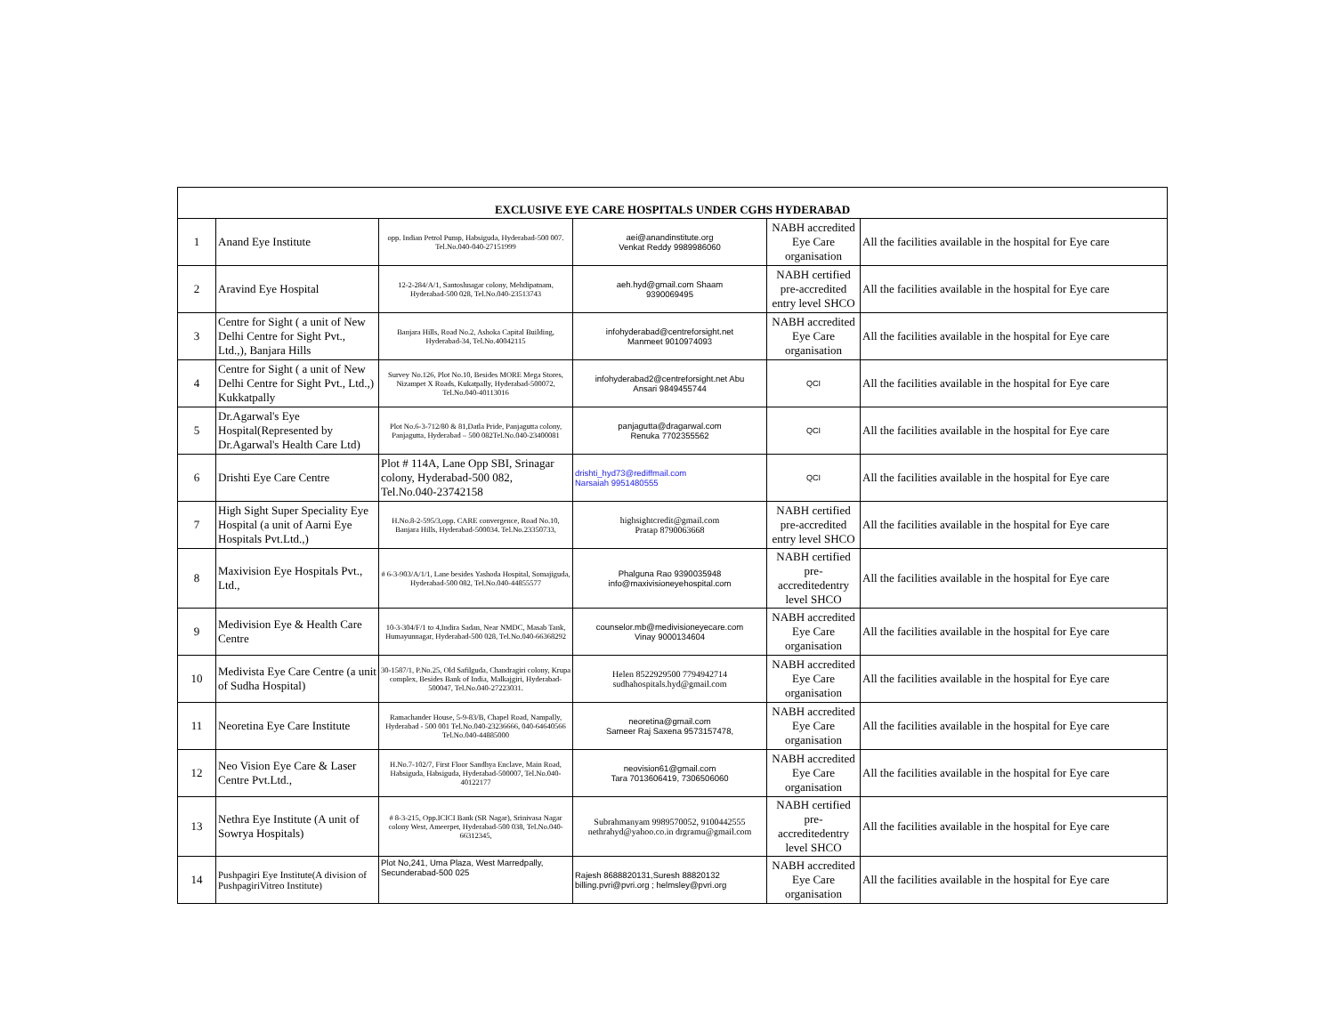| EXCLUSIVE EYE CARE HOSPITALS UNDER CGHS HYDERABAD | | | | | |
| --- | --- | --- | --- | --- | --- |
| 1 | Anand Eye Institute | opp. Indian Petrol Pump, Habsiguda, Hyderabad-500 007. Tel.No.040-040-27151999 | aei@anandinstitute.org Venkat Reddy 9989986060 | NABH accredited Eye Care organisation | All the facilities available in the hospital for Eye care |
| 2 | Aravind Eye Hospital | 12-2-284/A/1, Santoshnagar colony, Mehdipatnam, Hyderabad-500 028, Tel.No.040-23513743 | aeh.hyd@gmail.com Shaam 9390069495 | NABH certified pre-accredited entry level SHCO | All the facilities available in the hospital for Eye care |
| 3 | Centre for Sight ( a unit of New Delhi Centre for Sight Pvt., Ltd.,), Banjara Hills | Banjara Hills, Road No.2, Ashoka Capital Building, Hyderabad-34, Tel.No.40042115 | infohyderabad@centreforsight.net Manmeet 9010974093 | NABH accredited Eye Care organisation | All the facilities available in the hospital for Eye care |
| 4 | Centre for Sight ( a unit of New Delhi Centre for Sight Pvt., Ltd.,) Kukkatpally | Survey No.126, Plot No.10, Besides MORE Mega Stores, Nizampet X Roads, Kukatpally, Hyderabad-500072, Tel.No.040-40113016 | infohyderabad2@centreforsight.net Abu Ansari 9849455744 | QCI | All the facilities available in the hospital for Eye care |
| 5 | Dr.Agarwal's Eye Hospital(Represented by Dr.Agarwal's Health Care Ltd) | Plot No.6-3-712/80 & 81,Datla Pride, Panjagutta colony, Panjagutta, Hyderabad – 500 082Tel.No.040-23400081 | panjagutta@dragarwal.com Renuka 7702355562 | QCI | All the facilities available in the hospital for Eye care |
| 6 | Drishti Eye Care Centre | Plot # 114A, Lane Opp SBI, Srinagar colony, Hyderabad-500 082, Tel.No.040-23742158 | drishti_hyd73@rediffmail.com Narsaiah 9951480555 | QCI | All the facilities available in the hospital for Eye care |
| 7 | High Sight Super Speciality Eye Hospital (a unit of Aarni Eye Hospitals Pvt.Ltd.,) | H.No.8-2-595/3,opp. CARE convergence, Road No.10, Banjara Hills, Hyderabad-500034. Tel.No.23350733, | highsightcredit@gmail.com Pratap 8790063668 | NABH certified pre-accredited entry level SHCO | All the facilities available in the hospital for Eye care |
| 8 | Maxivision Eye Hospitals Pvt., Ltd., | # 6-3-903/A/1/1, Lane besides Yashoda Hospital, Somajiguda, Hyderabad-500 082, Tel.No.040-44855577 | Phalguna Rao 9390035948 info@maxivisioneyehospital.com | NABH certified pre-accreditedentry level SHCO | All the facilities available in the hospital for Eye care |
| 9 | Medivision Eye & Health Care Centre | 10-3-304/F/1 to 4,Indira Sadan, Near NMDC, Masab Tank, Humayunnagar, Hyderabad-500 028, Tel.No.040-66368292 | counselor.mb@medivisioneyecare.com Vinay 9000134604 | NABH accredited Eye Care organisation | All the facilities available in the hospital for Eye care |
| 10 | Medivista Eye Care Centre (a unit of Sudha Hospital) | 30-1587/1, P.No.25, Old Safilguda, Chandragiri colony, Krupa complex, Besides Bank of India, Malkajgiri, Hyderabad-500047, Tel.No.040-27223031. | Helen 8522929500 7794942714 sudhahospitals.hyd@gmail.com | NABH accredited Eye Care organisation | All the facilities available in the hospital for Eye care |
| 11 | Neoretina Eye Care Institute | Ramachander House, 5-9-83/B, Chapel Road, Nampally, Hyderabad - 500 001 Tel.No.040-23236666, 040-64640566 Tel.No.040-44885000 | neoretina@gmail.com Sameer Raj Saxena 9573157478, | NABH accredited Eye Care organisation | All the facilities available in the hospital for Eye care |
| 12 | Neo Vision Eye Care & Laser Centre Pvt.Ltd., | H.No.7-102/7, First Floor Sandhya Enclave, Main Road, Habsiguda, Habsiguda, Hyderabad-500007, Tel.No.040-40122177 | neovision61@gmail.com Tara 7013606419, 7306506060 | NABH accredited Eye Care organisation | All the facilities available in the hospital for Eye care |
| 13 | Nethra Eye Institute (A unit of Sowrya Hospitals) | # 8-3-215, Opp.ICICI Bank (SR Nagar), Srinivasa Nagar colony West, Ameerpet, Hyderabad-500 038, Tel.No.040-66312345, | Subrahmanyam 9989570052, 9100442555 nethrahyd@yahoo.co.in drgramu@gmail.com | NABH certified pre-accreditedentry level SHCO | All the facilities available in the hospital for Eye care |
| 14 | Pushpagiri Eye Institute(A division of PushpagiriVitreo Institute) | Plot No,241, Uma Plaza, West Marredpally, Secunderabad-500 025 | Rajesh 8688820131,Suresh 88820132 billing.pvri@pvri.org ; helmsley@pvri.org | NABH accredited Eye Care organisation | All the facilities available in the hospital for Eye care |